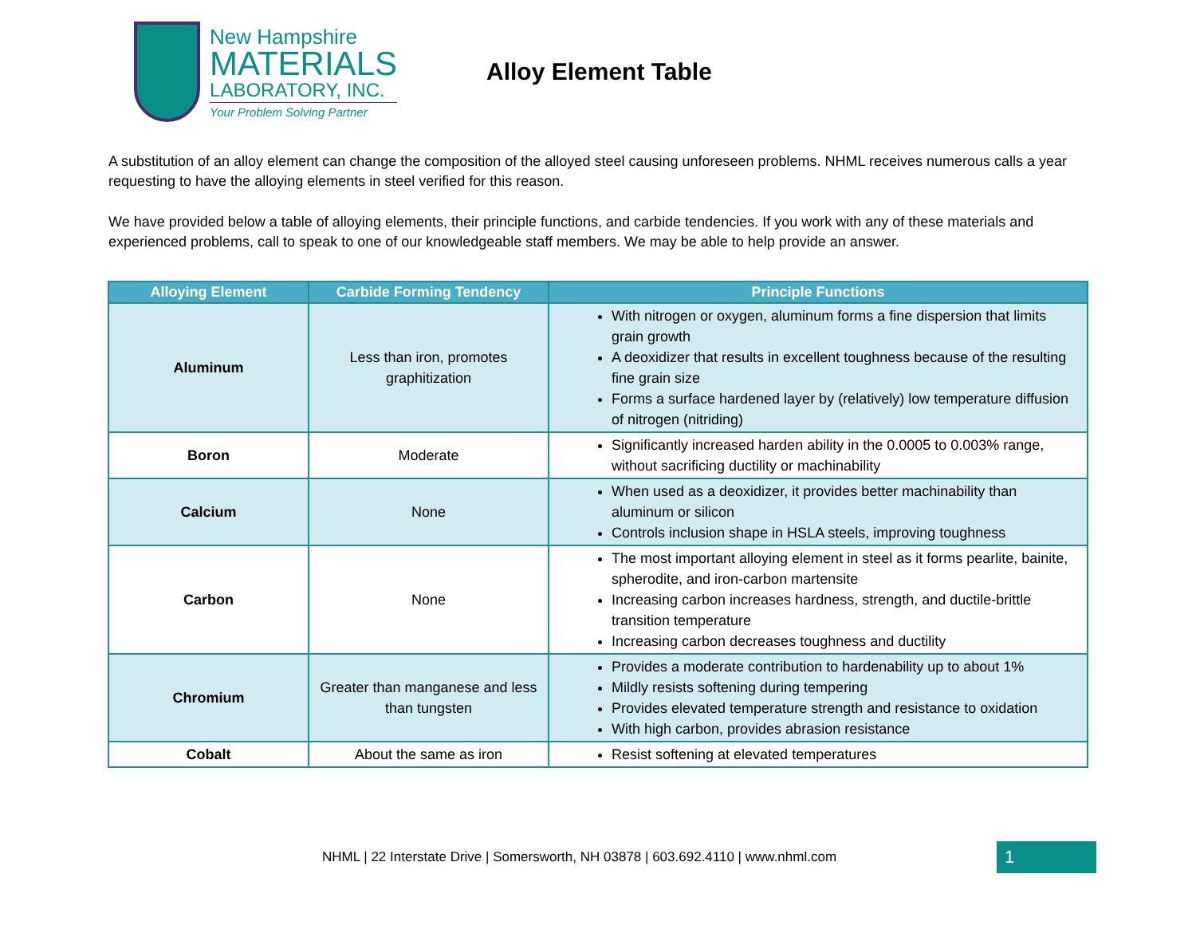New Hampshire
MATERIALS
LABORATORY, INC.
Your Problem Solving Partner
Alloy Element Table
A substitution of an alloy element can change the composition of the alloyed steel causing unforeseen problems. NHML receives numerous calls a year requesting to have the alloying elements in steel verified for this reason.
We have provided below a table of alloying elements, their principle functions, and carbide tendencies. If you work with any of these materials and experienced problems, call to speak to one of our knowledgeable staff members. We may be able to help provide an answer.
| Alloying Element | Carbide Forming Tendency | Principle Functions |
| --- | --- | --- |
| Aluminum | Less than iron, promotes graphitization | With nitrogen or oxygen, aluminum forms a fine dispersion that limits grain growth A deoxidizer that results in excellent toughness because of the resulting fine grain size Forms a surface hardened layer by (relatively) low temperature diffusion of nitrogen (nitriding) |
| Boron | Moderate | Significantly increased harden ability in the 0.0005 to 0.003% range, without sacrificing ductility or machinability |
| Calcium | None | When used as a deoxidizer, it provides better machinability than aluminum or silicon Controls inclusion shape in HSLA steels, improving toughness |
| Carbon | None | The most important alloying element in steel as it forms pearlite, bainite, spherodite, and iron-carbon martensite Increasing carbon increases hardness, strength, and ductile-brittle transition temperature Increasing carbon decreases toughness and ductility |
| Chromium | Greater than manganese and less than tungsten | Provides a moderate contribution to hardenability up to about 1% Mildly resists softening during tempering Provides elevated temperature strength and resistance to oxidation With high carbon, provides abrasion resistance |
| Cobalt | About the same as iron | Resist softening at elevated temperatures |
NHML | 22 Interstate Drive | Somersworth, NH 03878 | 603.692.4110 | www.nhml.com
1